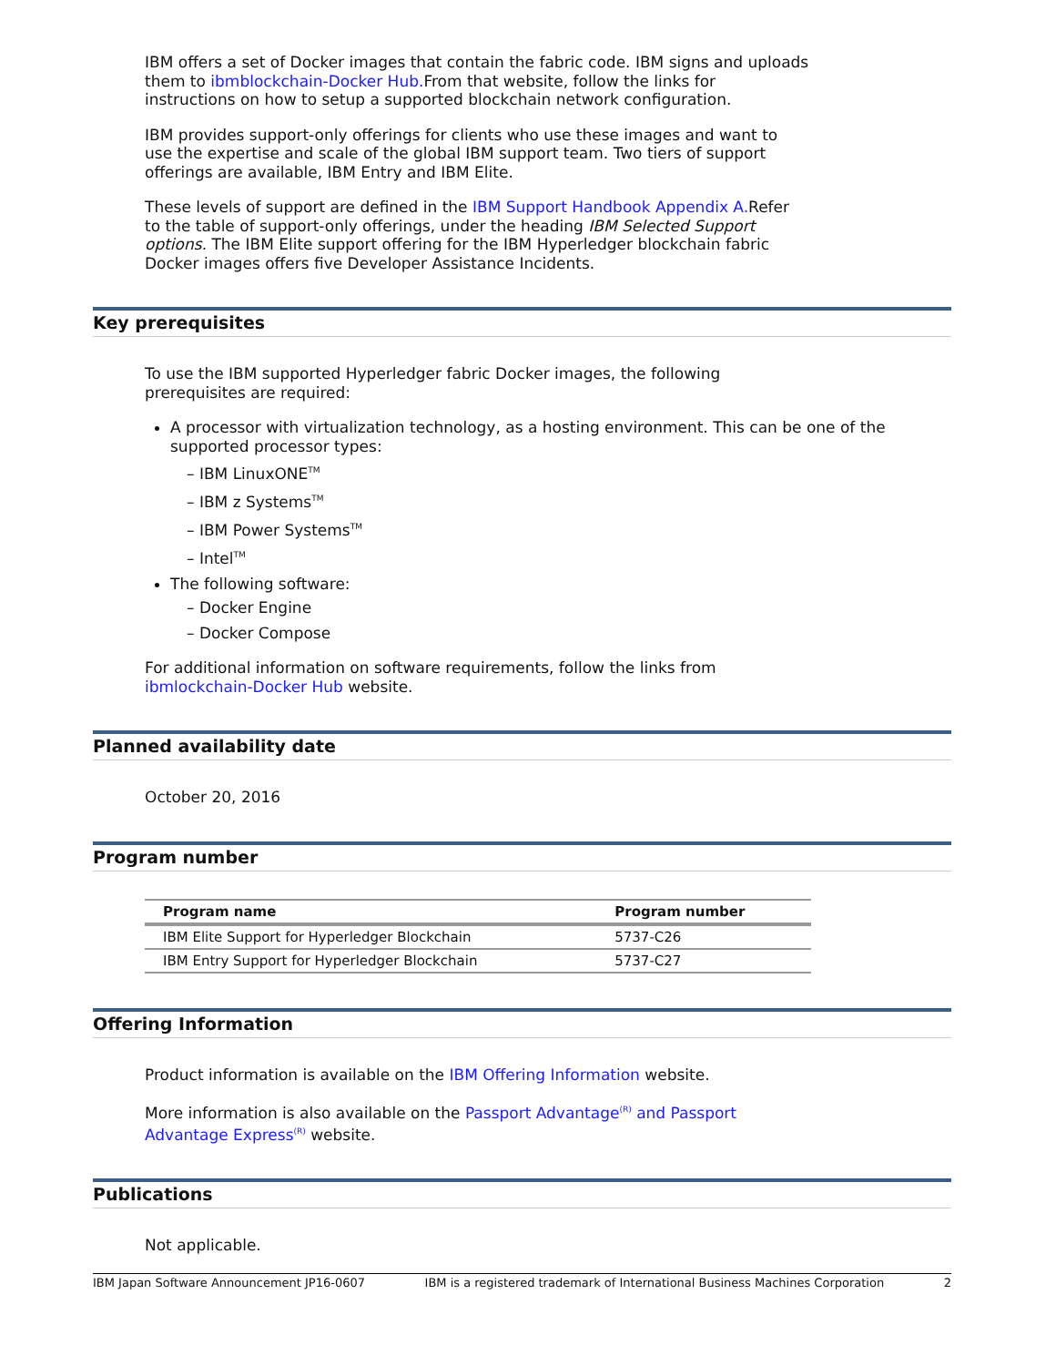IBM offers a set of Docker images that contain the fabric code. IBM signs and uploads them to ibmblockchain-Docker Hub. From that website, follow the links for instructions on how to setup a supported blockchain network configuration.
IBM provides support-only offerings for clients who use these images and want to use the expertise and scale of the global IBM support team. Two tiers of support offerings are available, IBM Entry and IBM Elite.
These levels of support are defined in the IBM Support Handbook Appendix A. Refer to the table of support-only offerings, under the heading IBM Selected Support options. The IBM Elite support offering for the IBM Hyperledger blockchain fabric Docker images offers five Developer Assistance Incidents.
Key prerequisites
To use the IBM supported Hyperledger fabric Docker images, the following prerequisites are required:
A processor with virtualization technology, as a hosting environment. This can be one of the supported processor types:
– IBM LinuxONE<sup>TM</sup>
– IBM z Systems<sup>TM</sup>
– IBM Power Systems<sup>TM</sup>
– Intel<sup>TM</sup>
The following software:
– Docker Engine
– Docker Compose
For additional information on software requirements, follow the links from ibmlockchain-Docker Hub website.
Planned availability date
October 20, 2016
Program number
| Program name | Program number |
| --- | --- |
| IBM Elite Support for Hyperledger Blockchain | 5737-C26 |
| IBM Entry Support for Hyperledger Blockchain | 5737-C27 |
Offering Information
Product information is available on the IBM Offering Information website.
More information is also available on the Passport Advantage<sup>(R)</sup> and Passport Advantage Express<sup>(R)</sup> website.
Publications
Not applicable.
IBM Japan Software Announcement JP16-0607 IBM is a registered trademark of International Business Machines Corporation 2